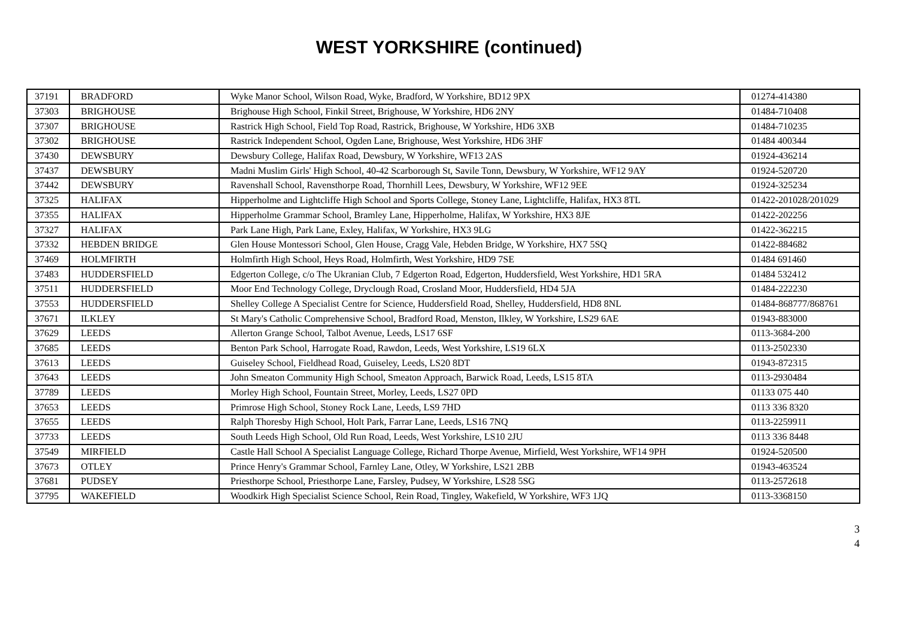WEST YORKSHIRE (continued)
| 37191 | BRADFORD | Wyke Manor School, Wilson Road, Wyke, Bradford, W Yorkshire, BD12 9PX | 01274-414380 |
| 37303 | BRIGHOUSE | Brighouse High School, Finkil Street, Brighouse, W Yorkshire, HD6 2NY | 01484-710408 |
| 37307 | BRIGHOUSE | Rastrick High School, Field Top Road, Rastrick, Brighouse, W Yorkshire, HD6 3XB | 01484-710235 |
| 37302 | BRIGHOUSE | Rastrick Independent School, Ogden Lane, Brighouse, West Yorkshire, HD6 3HF | 01484 400344 |
| 37430 | DEWSBURY | Dewsbury College, Halifax Road, Dewsbury, W Yorkshire, WF13 2AS | 01924-436214 |
| 37437 | DEWSBURY | Madni Muslim Girls' High School, 40-42 Scarborough St, Savile Tonn, Dewsbury, W Yorkshire, WF12 9AY | 01924-520720 |
| 37442 | DEWSBURY | Ravenshall School, Ravensthorpe Road, Thornhill Lees, Dewsbury, W Yorkshire, WF12 9EE | 01924-325234 |
| 37325 | HALIFAX | Hipperholme and Lightcliffe High School and Sports College, Stoney Lane, Lightcliffe, Halifax, HX3 8TL | 01422-201028/201029 |
| 37355 | HALIFAX | Hipperholme Grammar School, Bramley Lane, Hipperholme, Halifax, W Yorkshire, HX3 8JE | 01422-202256 |
| 37327 | HALIFAX | Park Lane High, Park Lane, Exley, Halifax, W Yorkshire, HX3 9LG | 01422-362215 |
| 37332 | HEBDEN BRIDGE | Glen House Montessori School, Glen House, Cragg Vale, Hebden Bridge, W Yorkshire, HX7 5SQ | 01422-884682 |
| 37469 | HOLMFIRTH | Holmfirth High School, Heys Road, Holmfirth, West Yorkshire, HD9 7SE | 01484 691460 |
| 37483 | HUDDERSFIELD | Edgerton College, c/o The Ukranian Club, 7 Edgerton Road, Edgerton, Huddersfield, West Yorkshire, HD1 5RA | 01484 532412 |
| 37511 | HUDDERSFIELD | Moor End Technology College, Dryclough Road, Crosland Moor, Huddersfield, HD4 5JA | 01484-222230 |
| 37553 | HUDDERSFIELD | Shelley College A Specialist Centre for Science, Huddersfield Road, Shelley, Huddersfield, HD8 8NL | 01484-868777/868761 |
| 37671 | ILKLEY | St Mary's Catholic Comprehensive School, Bradford Road, Menston, Ilkley, W Yorkshire, LS29 6AE | 01943-883000 |
| 37629 | LEEDS | Allerton Grange School, Talbot Avenue, Leeds, LS17 6SF | 0113-3684-200 |
| 37685 | LEEDS | Benton Park School, Harrogate Road, Rawdon, Leeds, West Yorkshire, LS19 6LX | 0113-2502330 |
| 37613 | LEEDS | Guiseley School, Fieldhead Road, Guiseley, Leeds, LS20 8DT | 01943-872315 |
| 37643 | LEEDS | John Smeaton Community High School, Smeaton Approach, Barwick Road, Leeds, LS15 8TA | 0113-2930484 |
| 37789 | LEEDS | Morley High School, Fountain Street, Morley, Leeds, LS27 0PD | 01133 075 440 |
| 37653 | LEEDS | Primrose High School, Stoney Rock Lane, Leeds, LS9 7HD | 0113 336 8320 |
| 37655 | LEEDS | Ralph Thoresby High School, Holt Park, Farrar Lane, Leeds, LS16 7NQ | 0113-2259911 |
| 37733 | LEEDS | South Leeds High School, Old Run Road, Leeds, West Yorkshire, LS10 2JU | 0113 336 8448 |
| 37549 | MIRFIELD | Castle Hall School A Specialist Language College, Richard Thorpe Avenue, Mirfield, West Yorkshire, WF14 9PH | 01924-520500 |
| 37673 | OTLEY | Prince Henry's Grammar School, Farnley Lane, Otley, W Yorkshire, LS21 2BB | 01943-463524 |
| 37681 | PUDSEY | Priesthorpe School, Priesthorpe Lane, Farsley, Pudsey, W Yorkshire, LS28 5SG | 0113-2572618 |
| 37795 | WAKEFIELD | Woodkirk High Specialist Science School, Rein Road, Tingley, Wakefield, W Yorkshire, WF3 1JQ | 0113-3368150 |
3
4